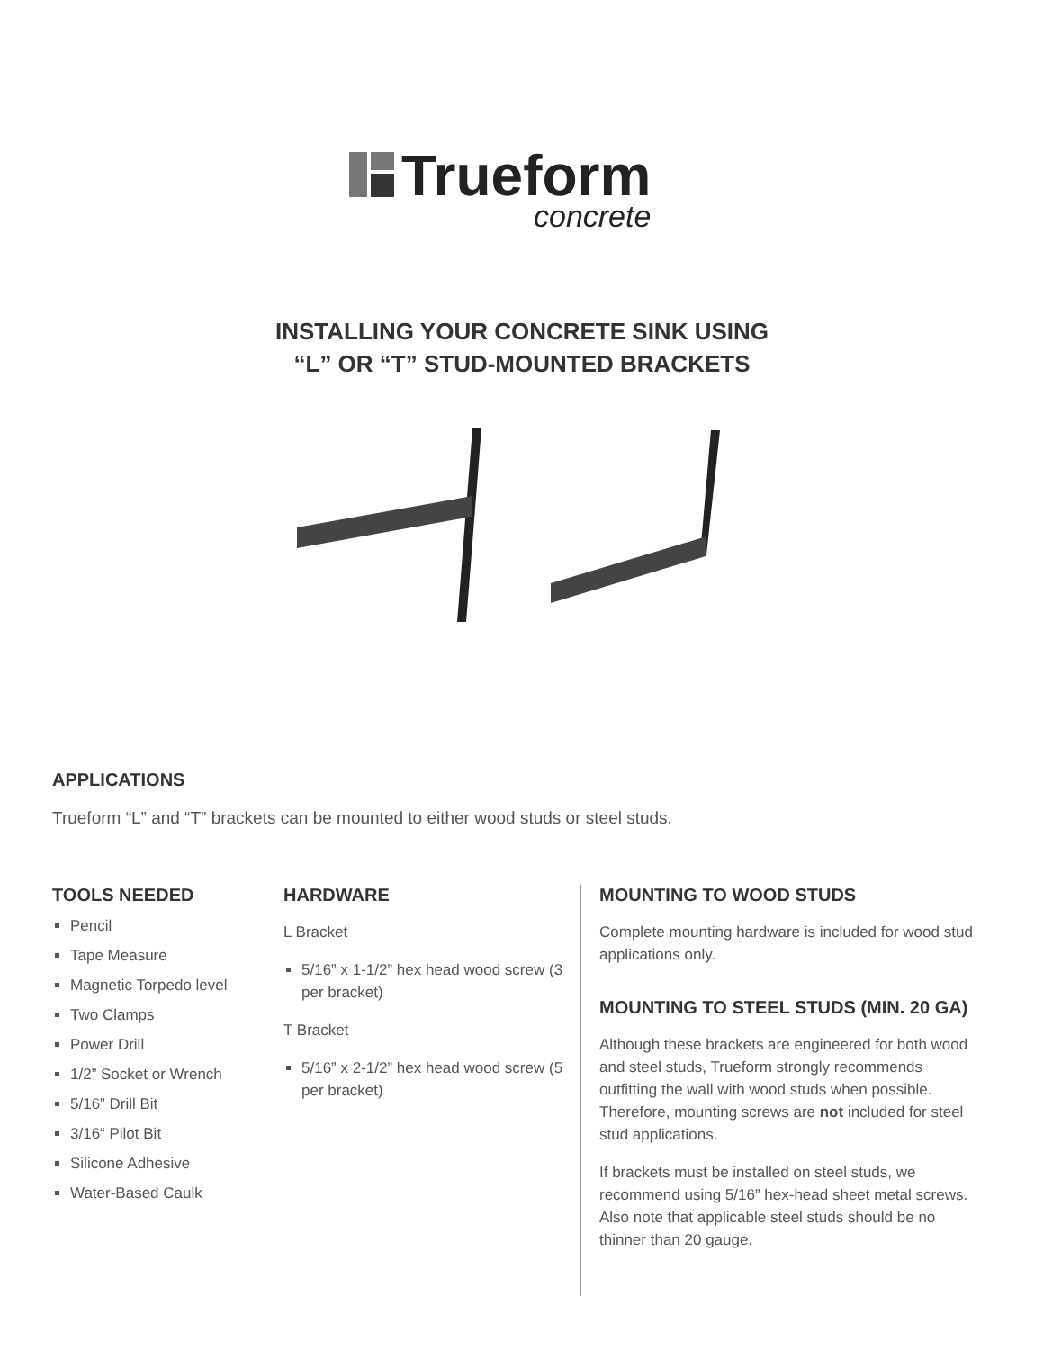Trueform
concrete
INSTALLING YOUR CONCRETE SINK USING
“L” OR “T” STUD-MOUNTED BRACKETS
APPLICATIONS
Trueform “L” and “T” brackets can be mounted to either wood studs or steel studs.
TOOLS NEEDED
Pencil
Tape Measure
Magnetic Torpedo level
Two Clamps
Power Drill
1/2” Socket or Wrench
5/16” Drill Bit
3/16“ Pilot Bit
Silicone Adhesive
Water-Based Caulk
HARDWARE
L Bracket
5/16” x 1-1/2” hex head wood screw (3 per bracket)
T Bracket
5/16” x 2-1/2” hex head wood screw (5 per bracket)
MOUNTING TO WOOD STUDS
Complete mounting hardware is included for wood stud applications only.
MOUNTING TO STEEL STUDS (MIN. 20 GA)
Although these brackets are engineered for both wood and steel studs, Trueform strongly recommends outfitting the wall with wood studs when possible. Therefore, mounting screws are not included for steel stud applications.
If brackets must be installed on steel studs, we recommend using 5/16” hex-head sheet metal screws. Also note that applicable steel studs should be no thinner than 20 gauge.